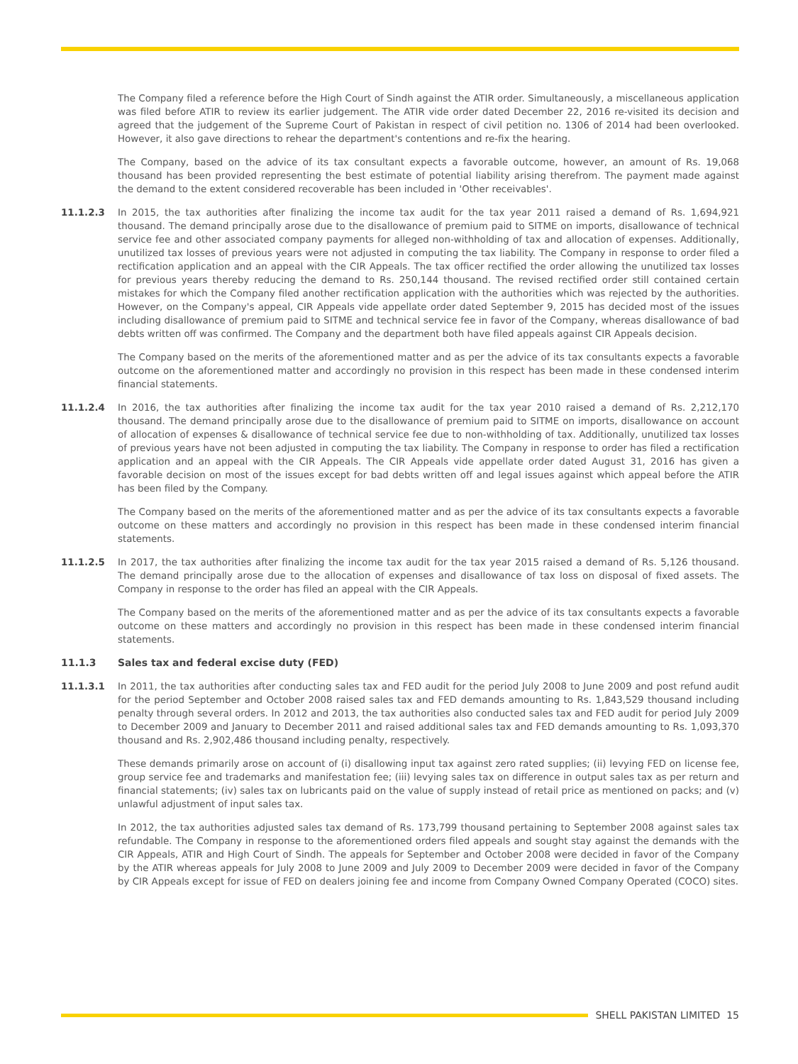The Company filed a reference before the High Court of Sindh against the ATIR order. Simultaneously, a miscellaneous application was filed before ATIR to review its earlier judgement. The ATIR vide order dated December 22, 2016 re-visited its decision and agreed that the judgement of the Supreme Court of Pakistan in respect of civil petition no. 1306 of 2014 had been overlooked. However, it also gave directions to rehear the department's contentions and re-fix the hearing.
The Company, based on the advice of its tax consultant expects a favorable outcome, however, an amount of Rs. 19,068 thousand has been provided representing the best estimate of potential liability arising therefrom. The payment made against the demand to the extent considered recoverable has been included in 'Other receivables'.
11.1.2.3 In 2015, the tax authorities after finalizing the income tax audit for the tax year 2011 raised a demand of Rs. 1,694,921 thousand. The demand principally arose due to the disallowance of premium paid to SITME on imports, disallowance of technical service fee and other associated company payments for alleged non-withholding of tax and allocation of expenses. Additionally, unutilized tax losses of previous years were not adjusted in computing the tax liability. The Company in response to order filed a rectification application and an appeal with the CIR Appeals. The tax officer rectified the order allowing the unutilized tax losses for previous years thereby reducing the demand to Rs. 250,144 thousand. The revised rectified order still contained certain mistakes for which the Company filed another rectification application with the authorities which was rejected by the authorities. However, on the Company's appeal, CIR Appeals vide appellate order dated September 9, 2015 has decided most of the issues including disallowance of premium paid to SITME and technical service fee in favor of the Company, whereas disallowance of bad debts written off was confirmed. The Company and the department both have filed appeals against CIR Appeals decision.
The Company based on the merits of the aforementioned matter and as per the advice of its tax consultants expects a favorable outcome on the aforementioned matter and accordingly no provision in this respect has been made in these condensed interim financial statements.
11.1.2.4 In 2016, the tax authorities after finalizing the income tax audit for the tax year 2010 raised a demand of Rs. 2,212,170 thousand. The demand principally arose due to the disallowance of premium paid to SITME on imports, disallowance on account of allocation of expenses & disallowance of technical service fee due to non-withholding of tax. Additionally, unutilized tax losses of previous years have not been adjusted in computing the tax liability. The Company in response to order has filed a rectification application and an appeal with the CIR Appeals. The CIR Appeals vide appellate order dated August 31, 2016 has given a favorable decision on most of the issues except for bad debts written off and legal issues against which appeal before the ATIR has been filed by the Company.
The Company based on the merits of the aforementioned matter and as per the advice of its tax consultants expects a favorable outcome on these matters and accordingly no provision in this respect has been made in these condensed interim financial statements.
11.1.2.5 In 2017, the tax authorities after finalizing the income tax audit for the tax year 2015 raised a demand of Rs. 5,126 thousand. The demand principally arose due to the allocation of expenses and disallowance of tax loss on disposal of fixed assets. The Company in response to the order has filed an appeal with the CIR Appeals.
The Company based on the merits of the aforementioned matter and as per the advice of its tax consultants expects a favorable outcome on these matters and accordingly no provision in this respect has been made in these condensed interim financial statements.
11.1.3 Sales tax and federal excise duty (FED)
11.1.3.1 In 2011, the tax authorities after conducting sales tax and FED audit for the period July 2008 to June 2009 and post refund audit for the period September and October 2008 raised sales tax and FED demands amounting to Rs. 1,843,529 thousand including penalty through several orders. In 2012 and 2013, the tax authorities also conducted sales tax and FED audit for period July 2009 to December 2009 and January to December 2011 and raised additional sales tax and FED demands amounting to Rs. 1,093,370 thousand and Rs. 2,902,486 thousand including penalty, respectively.
These demands primarily arose on account of (i) disallowing input tax against zero rated supplies; (ii) levying FED on license fee, group service fee and trademarks and manifestation fee; (iii) levying sales tax on difference in output sales tax as per return and financial statements; (iv) sales tax on lubricants paid on the value of supply instead of retail price as mentioned on packs; and (v) unlawful adjustment of input sales tax.
In 2012, the tax authorities adjusted sales tax demand of Rs. 173,799 thousand pertaining to September 2008 against sales tax refundable. The Company in response to the aforementioned orders filed appeals and sought stay against the demands with the CIR Appeals, ATIR and High Court of Sindh. The appeals for September and October 2008 were decided in favor of the Company by the ATIR whereas appeals for July 2008 to June 2009 and July 2009 to December 2009 were decided in favor of the Company by CIR Appeals except for issue of FED on dealers joining fee and income from Company Owned Company Operated (COCO) sites.
SHELL PAKISTAN LIMITED 15